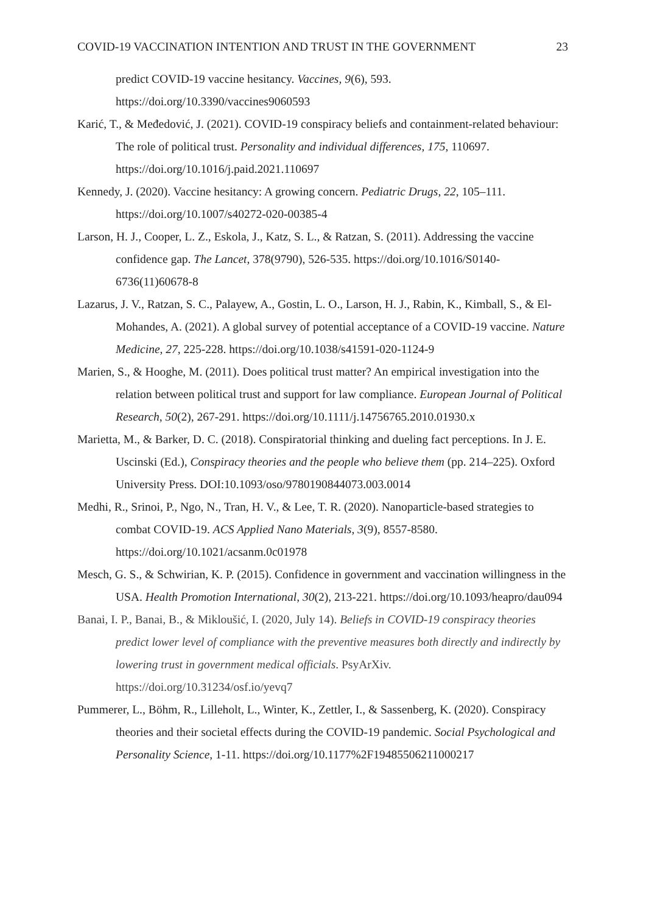COVID-19 VACCINATION INTENTION AND TRUST IN THE GOVERNMENT 23
predict COVID-19 vaccine hesitancy. Vaccines, 9(6), 593. https://doi.org/10.3390/vaccines9060593
Karić, T., & Međedović, J. (2021). COVID-19 conspiracy beliefs and containment-related behaviour: The role of political trust. Personality and individual differences, 175, 110697. https://doi.org/10.1016/j.paid.2021.110697
Kennedy, J. (2020). Vaccine hesitancy: A growing concern. Pediatric Drugs, 22, 105–111. https://doi.org/10.1007/s40272-020-00385-4
Larson, H. J., Cooper, L. Z., Eskola, J., Katz, S. L., & Ratzan, S. (2011). Addressing the vaccine confidence gap. The Lancet, 378(9790), 526-535. https://doi.org/10.1016/S0140-6736(11)60678-8
Lazarus, J. V., Ratzan, S. C., Palayew, A., Gostin, L. O., Larson, H. J., Rabin, K., Kimball, S., & El-Mohandes, A. (2021). A global survey of potential acceptance of a COVID-19 vaccine. Nature Medicine, 27, 225-228. https://doi.org/10.1038/s41591-020-1124-9
Marien, S., & Hooghe, M. (2011). Does political trust matter? An empirical investigation into the relation between political trust and support for law compliance. European Journal of Political Research, 50(2), 267-291. https://doi.org/10.1111/j.14756765.2010.01930.x
Marietta, M., & Barker, D. C. (2018). Conspiratorial thinking and dueling fact perceptions. In J. E. Uscinski (Ed.), Conspiracy theories and the people who believe them (pp. 214–225). Oxford University Press. DOI:10.1093/oso/9780190844073.003.0014
Medhi, R., Srinoi, P., Ngo, N., Tran, H. V., & Lee, T. R. (2020). Nanoparticle-based strategies to combat COVID-19. ACS Applied Nano Materials, 3(9), 8557-8580. https://doi.org/10.1021/acsanm.0c01978
Mesch, G. S., & Schwirian, K. P. (2015). Confidence in government and vaccination willingness in the USA. Health Promotion International, 30(2), 213-221. https://doi.org/10.1093/heapro/dau094
Banai, I. P., Banai, B., & Mikloušić, I. (2020, July 14). Beliefs in COVID-19 conspiracy theories predict lower level of compliance with the preventive measures both directly and indirectly by lowering trust in government medical officials. PsyArXiv. https://doi.org/10.31234/osf.io/yevq7
Pummerer, L., Böhm, R., Lilleholt, L., Winter, K., Zettler, I., & Sassenberg, K. (2020). Conspiracy theories and their societal effects during the COVID-19 pandemic. Social Psychological and Personality Science, 1-11. https://doi.org/10.1177%2F19485506211000217